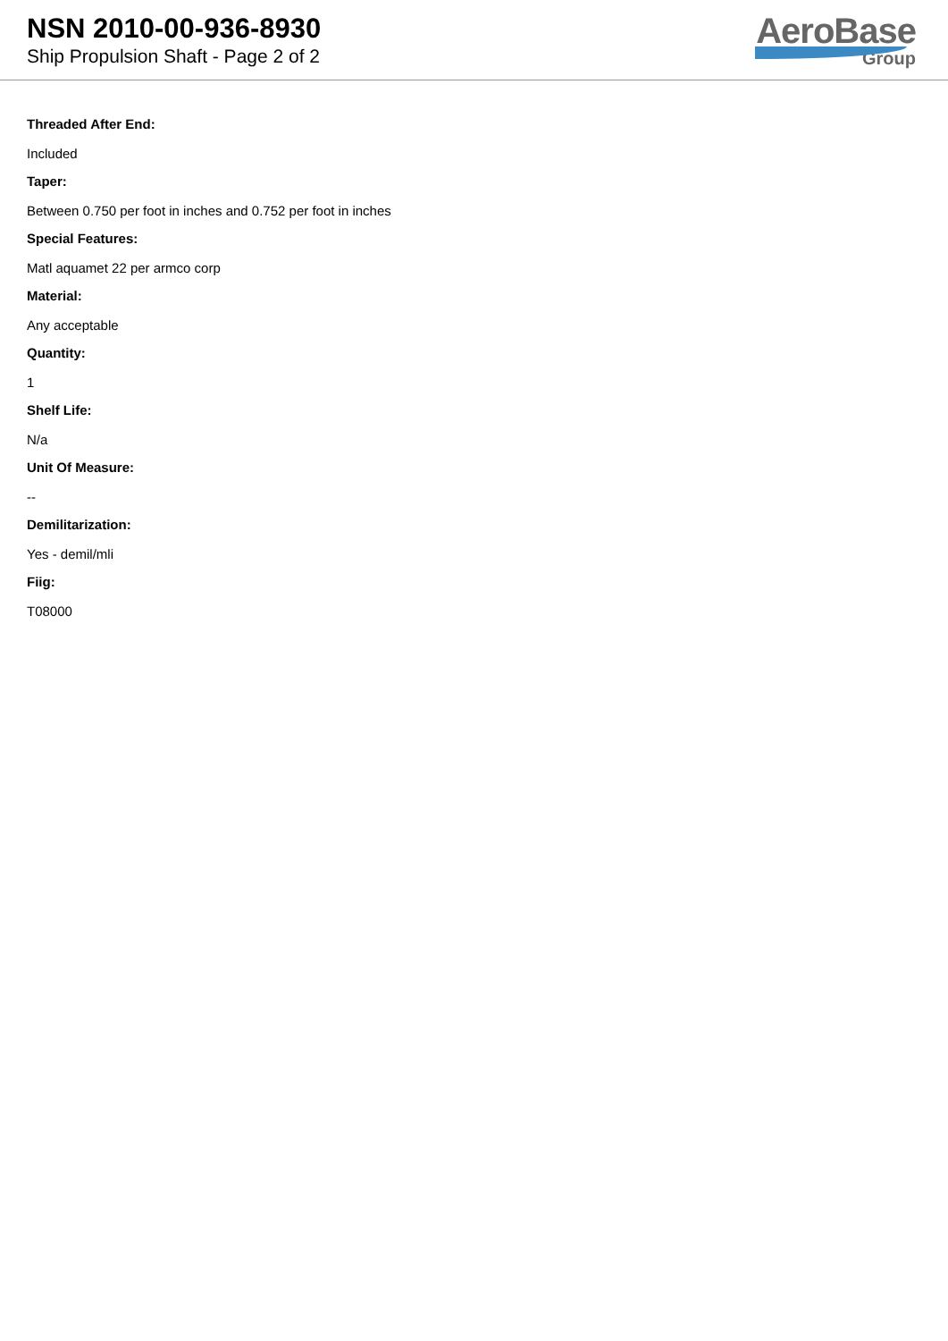NSN 2010-00-936-8930
Ship Propulsion Shaft - Page 2 of 2
AeroBase
Group
Threaded After End:
Included
Taper:
Between 0.750 per foot in inches and 0.752 per foot in inches
Special Features:
Matl aquamet 22 per armco corp
Material:
Any acceptable
Quantity:
1
Shelf Life:
N/a
Unit Of Measure:
--
Demilitarization:
Yes - demil/mli
Fiig:
T08000